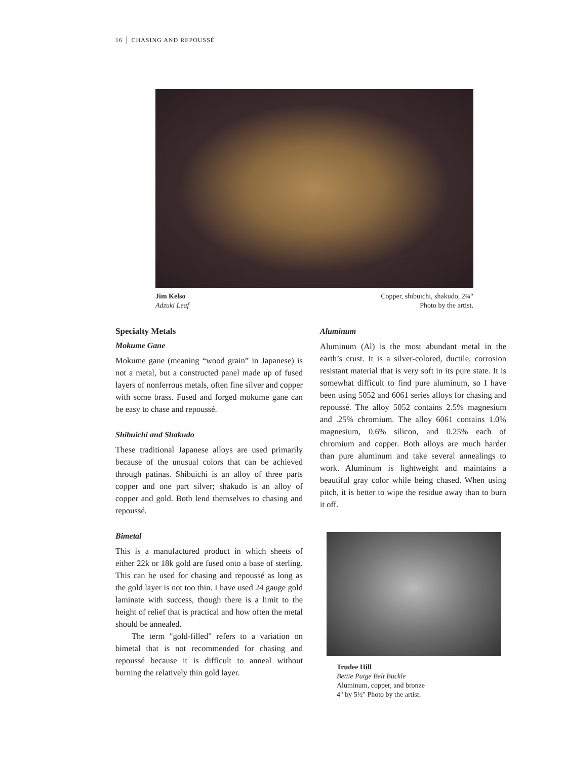16 │ CHASING AND REPOUSSÉ
Jim Kelso
Adzuki Leaf
Copper, shibuichi, shakudo, 2¾"
Photo by the artist.
Specialty Metals
Mokume Gane
Mokume gane (meaning “wood grain” in Japanese) is not a metal, but a constructed panel made up of fused layers of nonferrous metals, often fine silver and copper with some brass. Fused and forged mokume gane can be easy to chase and repoussé.
Shibuichi and Shakudo
These traditional Japanese alloys are used primarily because of the unusual colors that can be achieved through patinas. Shibuichi is an alloy of three parts copper and one part silver; shakudo is an alloy of copper and gold. Both lend themselves to chasing and repoussé.
Bimetal
This is a manufactured product in which sheets of either 22k or 18k gold are fused onto a base of sterling. This can be used for chasing and repoussé as long as the gold layer is not too thin. I have used 24 gauge gold laminate with success, though there is a limit to the height of relief that is practical and how often the metal should be annealed.
The term "gold-filled" refers to a variation on bimetal that is not recommended for chasing and repoussé because it is difficult to anneal without burning the relatively thin gold layer.
Aluminum
Aluminum (Al) is the most abundant metal in the earth’s crust. It is a silver-colored, ductile, corrosion resistant material that is very soft in its pure state. It is somewhat difficult to find pure aluminum, so I have been using 5052 and 6061 series alloys for chasing and repoussé. The alloy 5052 contains 2.5% magnesium and .25% chromium. The alloy 6061 contains 1.0% magnesium, 0.6% silicon, and 0.25% each of chromium and copper. Both alloys are much harder than pure aluminum and take several annealings to work. Aluminum is lightweight and maintains a beautiful gray color while being chased. When using pitch, it is better to wipe the residue away than to burn it off.
Trudee Hill
Bettie Paige Belt Buckle
Aluminum, copper, and bronze
4" by 5½" Photo by the artist.